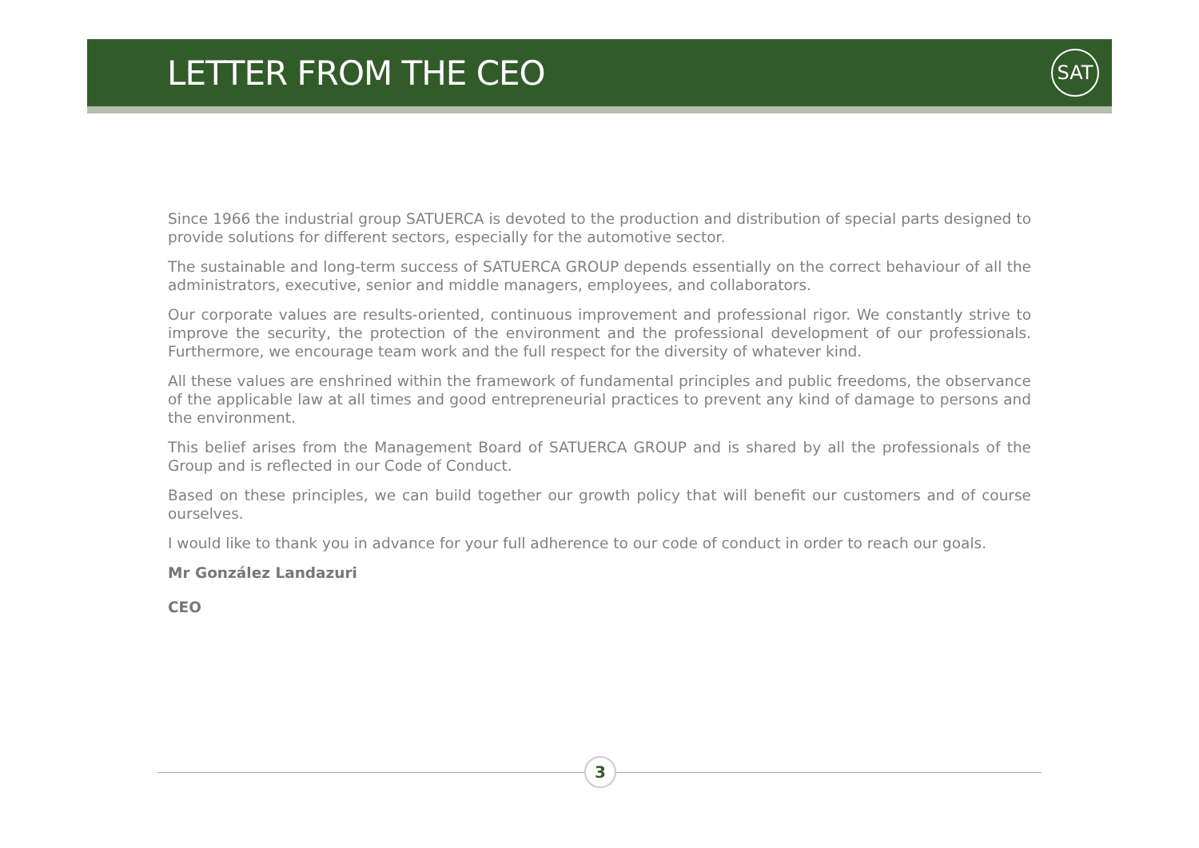LETTER FROM THE CEO SAT
Since 1966 the industrial group SATUERCA is devoted to the production and distribution of special parts designed to provide solutions for different sectors, especially for the automotive sector.
The sustainable and long-term success of SATUERCA GROUP depends essentially on the correct behaviour of all the administrators, executive, senior and middle managers, employees, and collaborators.
Our corporate values are results-oriented, continuous improvement and professional rigor. We constantly strive to improve the security, the protection of the environment and the professional development of our professionals. Furthermore, we encourage team work and the full respect for the diversity of whatever kind.
All these values are enshrined within the framework of fundamental principles and public freedoms, the observance of the applicable law at all times and good entrepreneurial practices to prevent any kind of damage to persons and the environment.
This belief arises from the Management Board of SATUERCA GROUP and is shared by all the professionals of the Group and is reflected in our Code of Conduct.
Based on these principles, we can build together our growth policy that will benefit our customers and of course ourselves.
I would like to thank you in advance for your full adherence to our code of conduct in order to reach our goals.
Mr González Landazuri
CEO
3